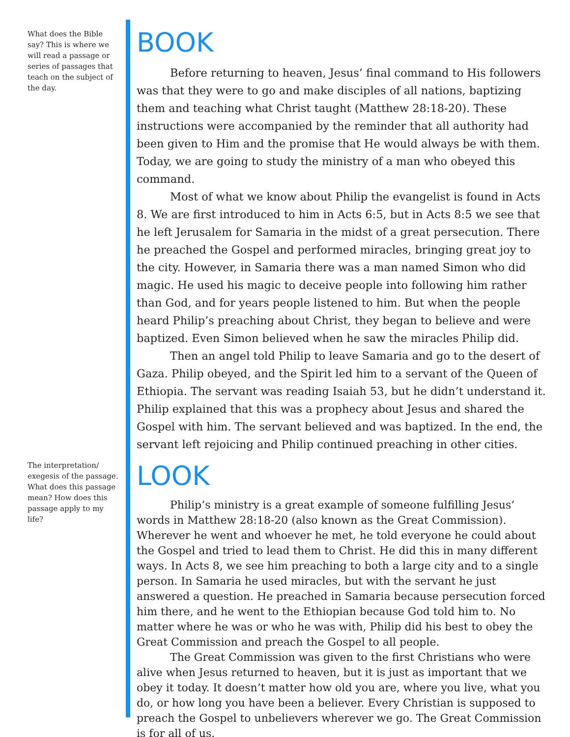What does the Bible say? This is where we will read a passage or series of passages that teach on the subject of the day.
BOOK
Before returning to heaven, Jesus’ final command to His followers was that they were to go and make disciples of all nations, baptizing them and teaching what Christ taught (Matthew 28:18-20). These instructions were accompanied by the reminder that all authority had been given to Him and the promise that He would always be with them. Today, we are going to study the ministry of a man who obeyed this command.
Most of what we know about Philip the evangelist is found in Acts 8. We are first introduced to him in Acts 6:5, but in Acts 8:5 we see that he left Jerusalem for Samaria in the midst of a great persecution. There he preached the Gospel and performed miracles, bringing great joy to the city. However, in Samaria there was a man named Simon who did magic. He used his magic to deceive people into following him rather than God, and for years people listened to him. But when the people heard Philip’s preaching about Christ, they began to believe and were baptized. Even Simon believed when he saw the miracles Philip did.
Then an angel told Philip to leave Samaria and go to the desert of Gaza. Philip obeyed, and the Spirit led him to a servant of the Queen of Ethiopia. The servant was reading Isaiah 53, but he didn’t understand it. Philip explained that this was a prophecy about Jesus and shared the Gospel with him. The servant believed and was baptized. In the end, the servant left rejoicing and Philip continued preaching in other cities.
The interpretation/ exegesis of the passage. What does this passage mean? How does this passage apply to my life?
LOOK
Philip’s ministry is a great example of someone fulfilling Jesus’ words in Matthew 28:18-20 (also known as the Great Commission). Wherever he went and whoever he met, he told everyone he could about the Gospel and tried to lead them to Christ. He did this in many different ways. In Acts 8, we see him preaching to both a large city and to a single person. In Samaria he used miracles, but with the servant he just answered a question. He preached in Samaria because persecution forced him there, and he went to the Ethiopian because God told him to. No matter where he was or who he was with, Philip did his best to obey the Great Commission and preach the Gospel to all people.
The Great Commission was given to the first Christians who were alive when Jesus returned to heaven, but it is just as important that we obey it today. It doesn’t matter how old you are, where you live, what you do, or how long you have been a believer. Every Christian is supposed to preach the Gospel to unbelievers wherever we go. The Great Commission is for all of us.